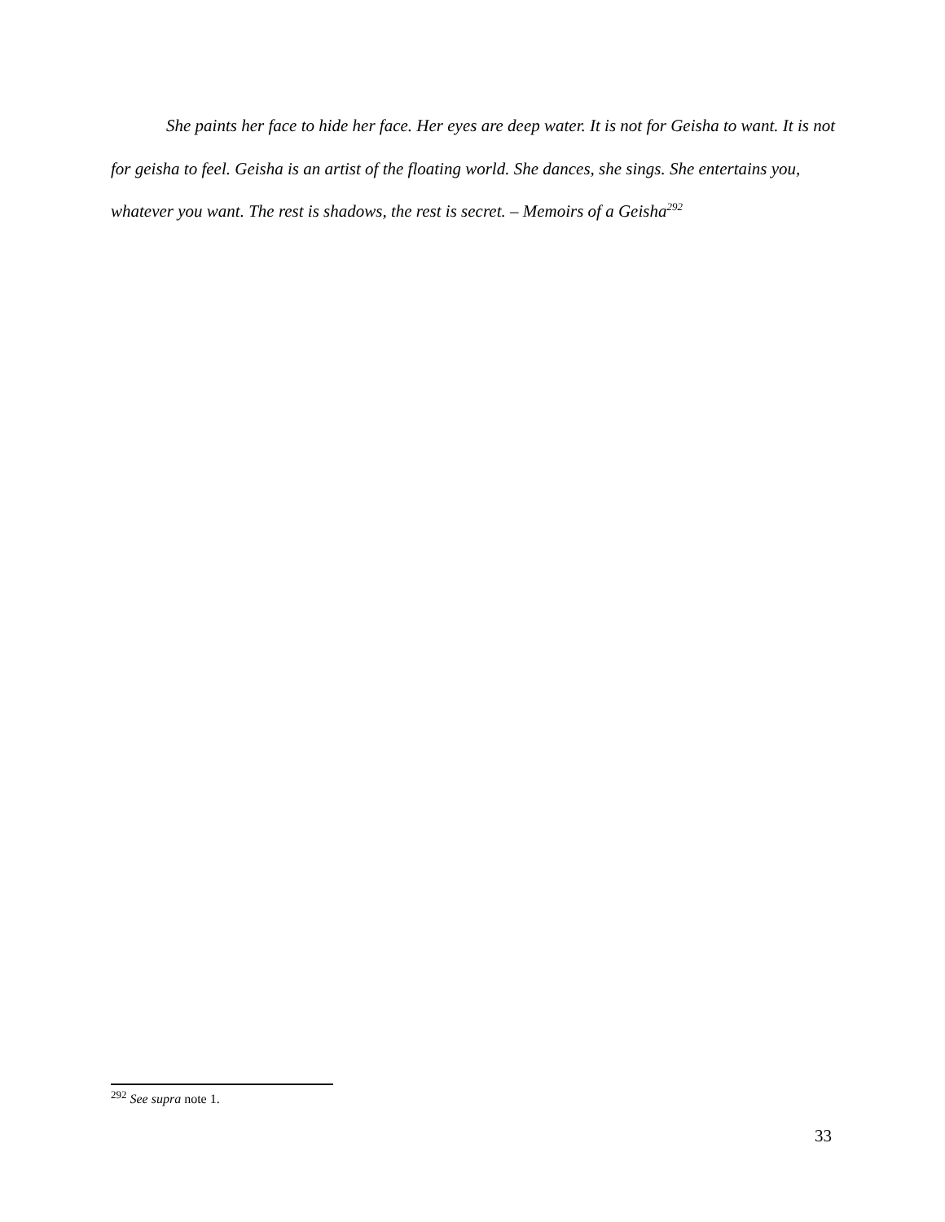She paints her face to hide her face. Her eyes are deep water. It is not for Geisha to want. It is not for geisha to feel. Geisha is an artist of the floating world. She dances, she sings. She entertains you, whatever you want. The rest is shadows, the rest is secret. – Memoirs of a Geisha<sup>292</sup>
<sup>292</sup> See supra note 1.
33